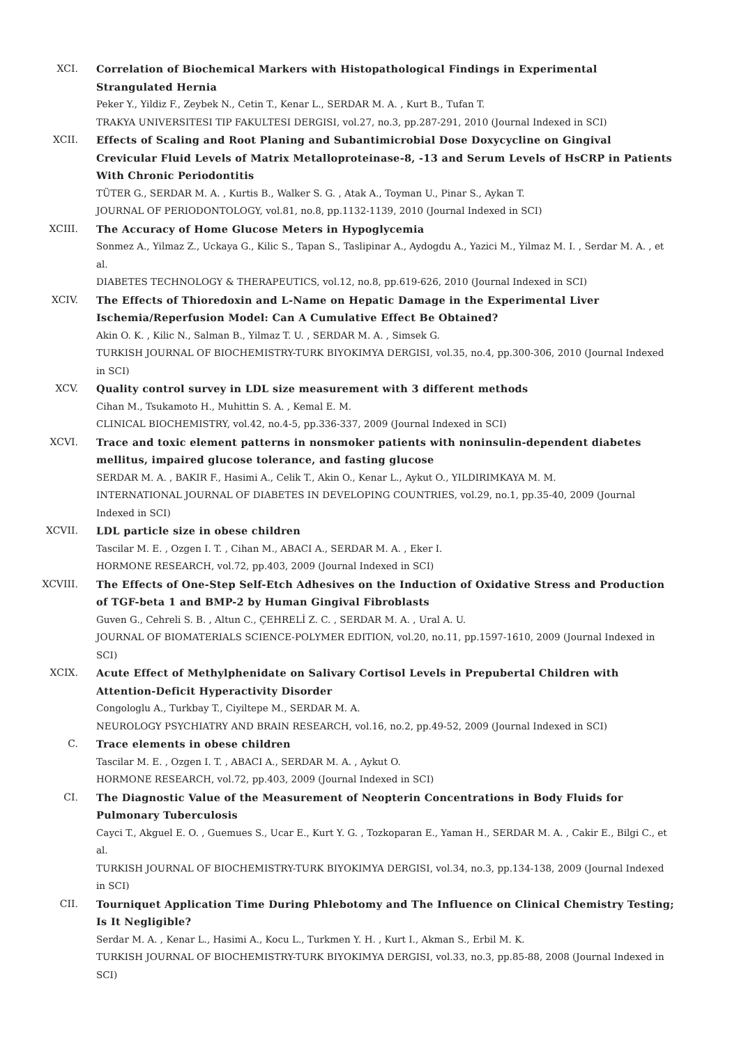XCI. Correlation of Biochemical Markers with Histopathological Findings in Experimental Strangulated Hernia
Peker Y., Yildiz F., Zeybek N., Cetin T., Kenar L., SERDAR M. A. , Kurt B., Tufan T.
TRAKYA UNIVERSITESI TIP FAKULTESI DERGISI, vol.27, no.3, pp.287-291, 2010 (Journal Indexed in SCI)
XCII. Effects of Scaling and Root Planing and Subantimicrobial Dose Doxycycline on Gingival Crevicular Fluid Levels of Matrix Metalloproteinase-8, -13 and Serum Levels of HsCRP in Patients With Chronic Periodontitis
TÜTER G., SERDAR M. A. , Kurtis B., Walker S. G. , Atak A., Toyman U., Pinar S., Aykan T.
JOURNAL OF PERIODONTOLOGY, vol.81, no.8, pp.1132-1139, 2010 (Journal Indexed in SCI)
XCIII. The Accuracy of Home Glucose Meters in Hypoglycemia
Sonmez A., Yilmaz Z., Uckaya G., Kilic S., Tapan S., Taslipinar A., Aydogdu A., Yazici M., Yilmaz M. I. , Serdar M. A. , et al.
DIABETES TECHNOLOGY & THERAPEUTICS, vol.12, no.8, pp.619-626, 2010 (Journal Indexed in SCI)
XCIV. The Effects of Thioredoxin and L-Name on Hepatic Damage in the Experimental Liver Ischemia/Reperfusion Model: Can A Cumulative Effect Be Obtained?
Akin O. K. , Kilic N., Salman B., Yilmaz T. U. , SERDAR M. A. , Simsek G.
TURKISH JOURNAL OF BIOCHEMISTRY-TURK BIYOKIMYA DERGISI, vol.35, no.4, pp.300-306, 2010 (Journal Indexed in SCI)
XCV. Quality control survey in LDL size measurement with 3 different methods
Cihan M., Tsukamoto H., Muhittin S. A. , Kemal E. M.
CLINICAL BIOCHEMISTRY, vol.42, no.4-5, pp.336-337, 2009 (Journal Indexed in SCI)
XCVI. Trace and toxic element patterns in nonsmoker patients with noninsulin-dependent diabetes mellitus, impaired glucose tolerance, and fasting glucose
SERDAR M. A. , BAKIR F., Hasimi A., Celik T., Akin O., Kenar L., Aykut O., YILDIRIMKAYA M. M.
INTERNATIONAL JOURNAL OF DIABETES IN DEVELOPING COUNTRIES, vol.29, no.1, pp.35-40, 2009 (Journal Indexed in SCI)
XCVII. LDL particle size in obese children
Tascilar M. E. , Ozgen I. T. , Cihan M., ABACI A., SERDAR M. A. , Eker I.
HORMONE RESEARCH, vol.72, pp.403, 2009 (Journal Indexed in SCI)
XCVIII. The Effects of One-Step Self-Etch Adhesives on the Induction of Oxidative Stress and Production of TGF-beta 1 and BMP-2 by Human Gingival Fibroblasts
Guven G., Cehreli S. B. , Altun C., ÇEHRELİ Z. C. , SERDAR M. A. , Ural A. U.
JOURNAL OF BIOMATERIALS SCIENCE-POLYMER EDITION, vol.20, no.11, pp.1597-1610, 2009 (Journal Indexed in SCI)
XCIX. Acute Effect of Methylphenidate on Salivary Cortisol Levels in Prepubertal Children with Attention-Deficit Hyperactivity Disorder
Congologlu A., Turkbay T., Ciyiltepe M., SERDAR M. A.
NEUROLOGY PSYCHIATRY AND BRAIN RESEARCH, vol.16, no.2, pp.49-52, 2009 (Journal Indexed in SCI)
C. Trace elements in obese children
Tascilar M. E. , Ozgen I. T. , ABACI A., SERDAR M. A. , Aykut O.
HORMONE RESEARCH, vol.72, pp.403, 2009 (Journal Indexed in SCI)
CI. The Diagnostic Value of the Measurement of Neopterin Concentrations in Body Fluids for Pulmonary Tuberculosis
Cayci T., Akguel E. O. , Guemues S., Ucar E., Kurt Y. G. , Tozkoparan E., Yaman H., SERDAR M. A. , Cakir E., Bilgi C., et al.
TURKISH JOURNAL OF BIOCHEMISTRY-TURK BIYOKIMYA DERGISI, vol.34, no.3, pp.134-138, 2009 (Journal Indexed in SCI)
CII. Tourniquet Application Time During Phlebotomy and The Influence on Clinical Chemistry Testing; Is It Negligible?
Serdar M. A. , Kenar L., Hasimi A., Kocu L., Turkmen Y. H. , Kurt I., Akman S., Erbil M. K.
TURKISH JOURNAL OF BIOCHEMISTRY-TURK BIYOKIMYA DERGISI, vol.33, no.3, pp.85-88, 2008 (Journal Indexed in SCI)